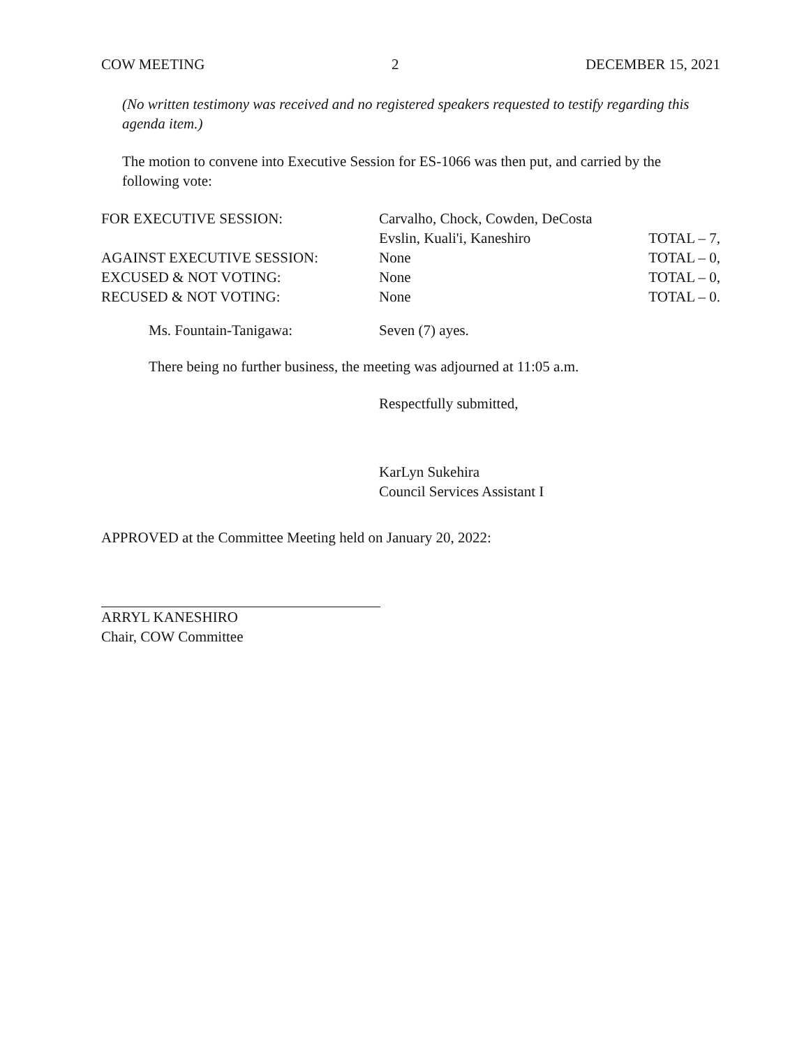COW MEETING 2 DECEMBER 15, 2021
(No written testimony was received and no registered speakers requested to testify regarding this agenda item.)
The motion to convene into Executive Session for ES-1066 was then put, and carried by the following vote:
| FOR EXECUTIVE SESSION: | Carvalho, Chock, Cowden, DeCosta | |
| | Evslin, Kuali'i, Kaneshiro | TOTAL – 7, |
| AGAINST EXECUTIVE SESSION: | None | TOTAL – 0, |
| EXCUSED & NOT VOTING: | None | TOTAL – 0, |
| RECUSED & NOT VOTING: | None | TOTAL – 0. |
| Ms. Fountain-Tanigawa: | Seven (7) ayes. |
There being no further business, the meeting was adjourned at 11:05 a.m.
Respectfully submitted,
KarLyn Sukehira
Council Services Assistant I
APPROVED at the Committee Meeting held on January 20, 2022:
ARRYL KANESHIRO
Chair, COW Committee